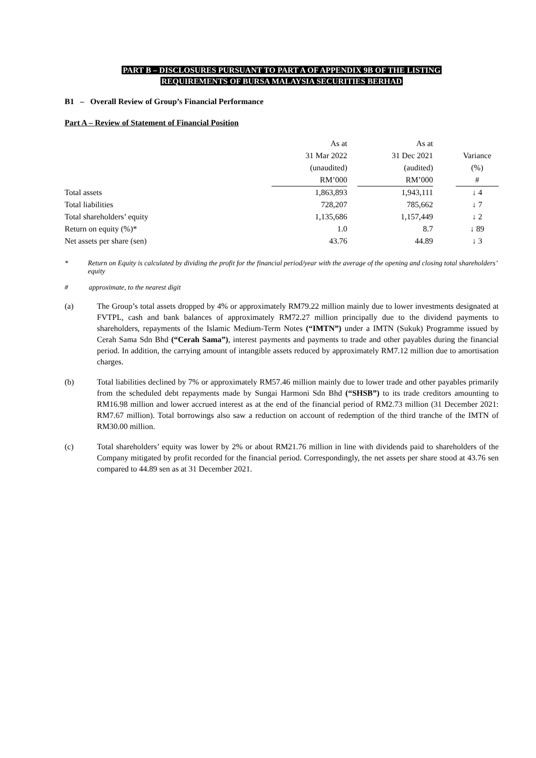PART B – DISCLOSURES PURSUANT TO PART A OF APPENDIX 9B OF THE LISTING
REQUIREMENTS OF BURSA MALAYSIA SECURITIES BERHAD
B1 – Overall Review of Group’s Financial Performance
Part A – Review of Statement of Financial Position
| | As at | | As at | | |
| | 31 Mar 2022 | | 31 Dec 2021 | | Variance |
| | (unaudited) | | (audited) | | (%) |
| | RM’000 | | RM’000 | | # |
| Total assets | 1,863,893 | | 1,943,111 | | ↓ 4 |
| Total liabilities | 728,207 | | 785,662 | | ↓ 7 |
| Total shareholders’ equity | 1,135,686 | | 1,157,449 | | ↓ 2 |
| Return on equity (%)* | 1.0 | | 8.7 | | ↓ 89 |
| Net assets per share (sen) | 43.76 | | 44.89 | | ↓ 3 |
* Return on Equity is calculated by dividing the profit for the financial period/year with the average of the opening and closing total shareholders’ equity
# approximate, to the nearest digit
(a) The Group’s total assets dropped by 4% or approximately RM79.22 million mainly due to lower investments designated at FVTPL, cash and bank balances of approximately RM72.27 million principally due to the dividend payments to shareholders, repayments of the Islamic Medium-Term Notes (“IMTN”) under a IMTN (Sukuk) Programme issued by Cerah Sama Sdn Bhd (“Cerah Sama”), interest payments and payments to trade and other payables during the financial period. In addition, the carrying amount of intangible assets reduced by approximately RM7.12 million due to amortisation charges.
(b) Total liabilities declined by 7% or approximately RM57.46 million mainly due to lower trade and other payables primarily from the scheduled debt repayments made by Sungai Harmoni Sdn Bhd (“SHSB”) to its trade creditors amounting to RM16.98 million and lower accrued interest as at the end of the financial period of RM2.73 million (31 December 2021: RM7.67 million). Total borrowings also saw a reduction on account of redemption of the third tranche of the IMTN of RM30.00 million.
(c) Total shareholders’ equity was lower by 2% or about RM21.76 million in line with dividends paid to shareholders of the Company mitigated by profit recorded for the financial period. Correspondingly, the net assets per share stood at 43.76 sen compared to 44.89 sen as at 31 December 2021.